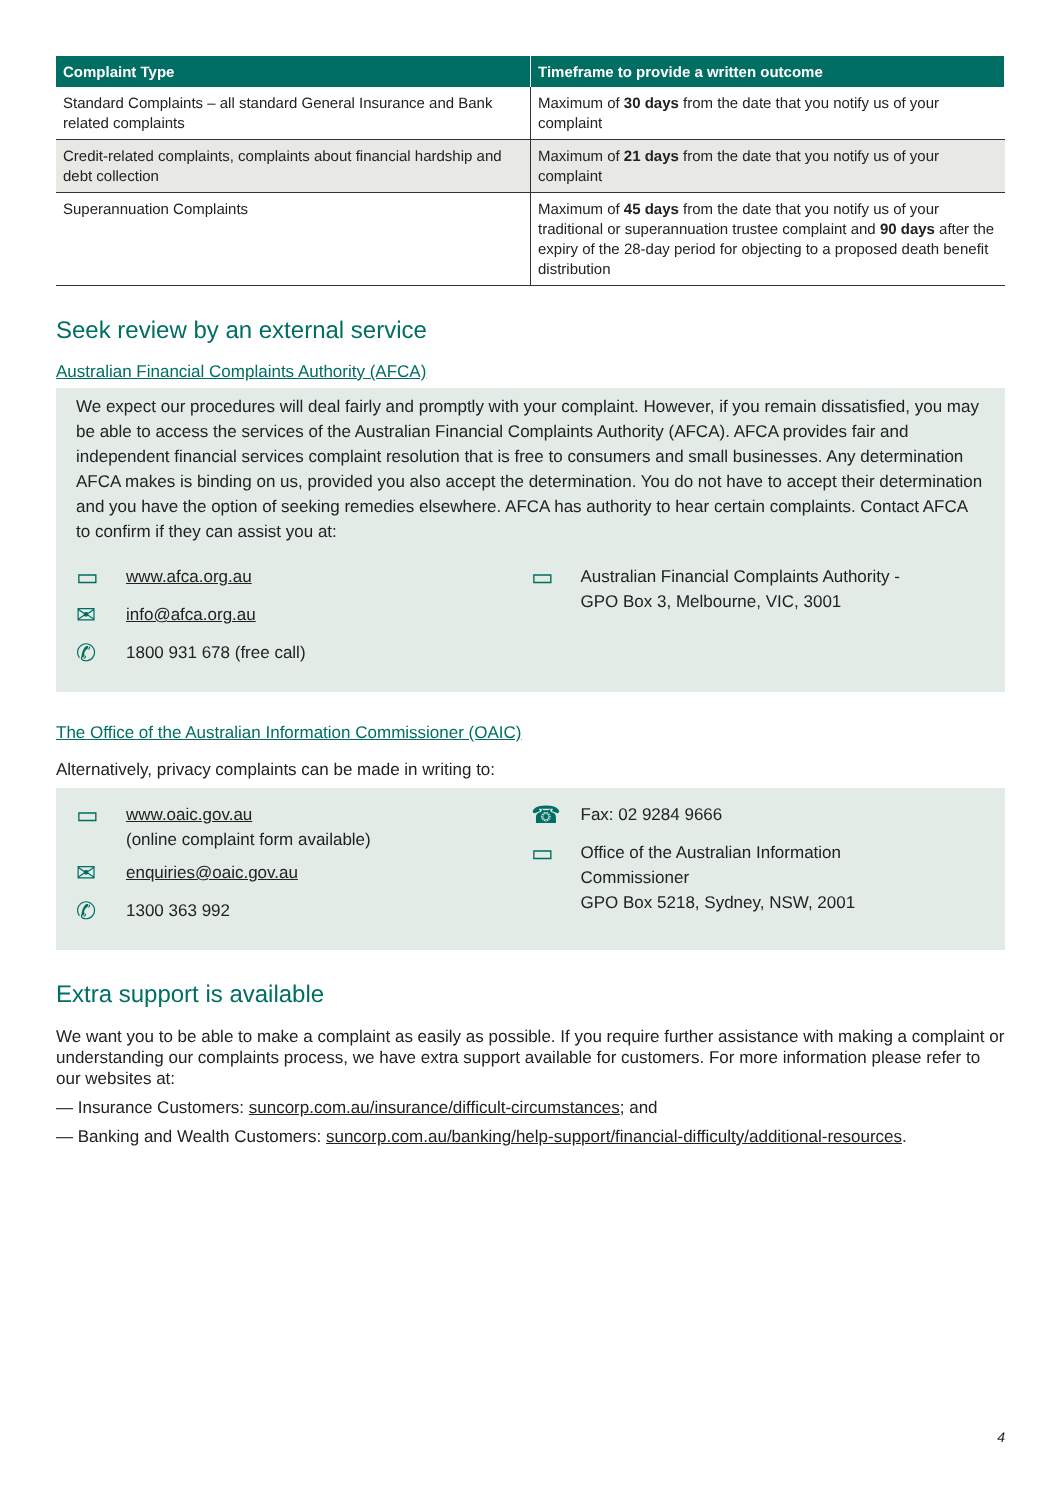| Complaint Type | Timeframe to provide a written outcome |
| --- | --- |
| Standard Complaints – all standard General Insurance and Bank related complaints | Maximum of 30 days from the date that you notify us of your complaint |
| Credit-related complaints, complaints about financial hardship and debt collection | Maximum of 21 days from the date that you notify us of your complaint |
| Superannuation Complaints | Maximum of 45 days from the date that you notify us of your traditional or superannuation trustee complaint and 90 days after the expiry of the 28-day period for objecting to a proposed death benefit distribution |
Seek review by an external service
Australian Financial Complaints Authority (AFCA)
We expect our procedures will deal fairly and promptly with your complaint. However, if you remain dissatisfied, you may be able to access the services of the Australian Financial Complaints Authority (AFCA). AFCA provides fair and independent financial services complaint resolution that is free to consumers and small businesses. Any determination AFCA makes is binding on us, provided you also accept the determination. You do not have to accept their determination and you have the option of seeking remedies elsewhere. AFCA has authority to hear certain complaints. Contact AFCA to confirm if they can assist you at:
▭ www.afca.org.au
✉ info@afca.org.au
✆ 1800 931 678 (free call)
▭ Australian Financial Complaints Authority -
GPO Box 3, Melbourne, VIC, 3001
The Office of the Australian Information Commissioner (OAIC)
Alternatively, privacy complaints can be made in writing to:
▭ www.oaic.gov.au
(online complaint form available)
✉ enquiries@oaic.gov.au
✆ 1300 363 992
☎ Fax: 02 9284 9666
▭ Office of the Australian Information
Commissioner
GPO Box 5218, Sydney, NSW, 2001
Extra support is available
We want you to be able to make a complaint as easily as possible. If you require further assistance with making a complaint or understanding our complaints process, we have extra support available for customers. For more information please refer to our websites at:
— Insurance Customers: suncorp.com.au/insurance/difficult-circumstances; and
— Banking and Wealth Customers: suncorp.com.au/banking/help-support/financial-difficulty/additional-resources.
4